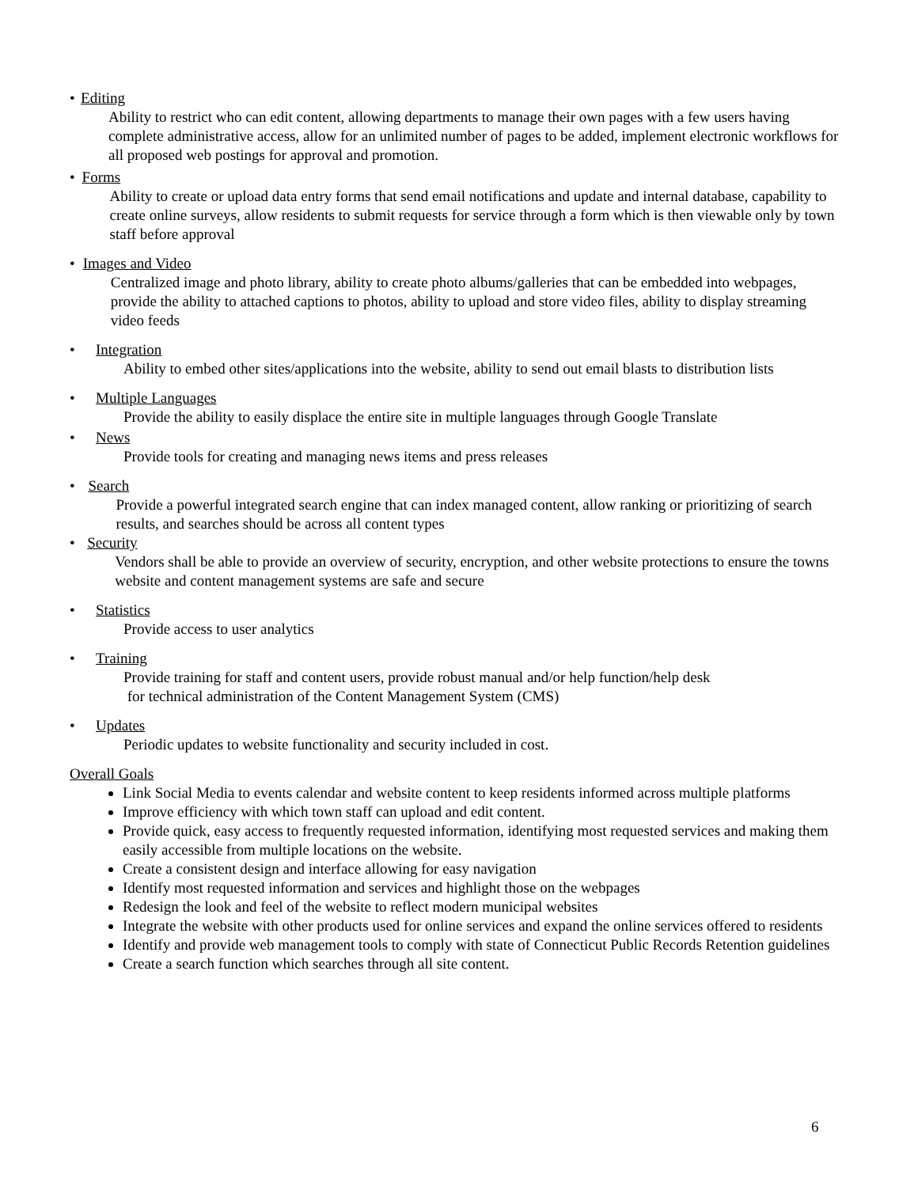• Editing
Ability to restrict who can edit content, allowing departments to manage their own pages with a few users having complete administrative access, allow for an unlimited number of pages to be added, implement electronic workflows for all proposed web postings for approval and promotion.
• Forms
Ability to create or upload data entry forms that send email notifications and update and internal database, capability to create online surveys, allow residents to submit requests for service through a form which is then viewable only by town staff before approval
• Images and Video
Centralized image and photo library, ability to create photo albums/galleries that can be embedded into webpages, provide the ability to attached captions to photos, ability to upload and store video files, ability to display streaming video feeds
• Integration
Ability to embed other sites/applications into the website, ability to send out email blasts to distribution lists
• Multiple Languages
Provide the ability to easily displace the entire site in multiple languages through Google Translate
• News
Provide tools for creating and managing news items and press releases
• Search
Provide a powerful integrated search engine that can index managed content, allow ranking or prioritizing of search results, and searches should be across all content types
• Security
Vendors shall be able to provide an overview of security, encryption, and other website protections to ensure the towns website and content management systems are safe and secure
• Statistics
Provide access to user analytics
• Training
Provide training for staff and content users, provide robust manual and/or help function/help desk
for technical administration of the Content Management System (CMS)
• Updates
Periodic updates to website functionality and security included in cost.
Overall Goals
Link Social Media to events calendar and website content to keep residents informed across multiple platforms
Improve efficiency with which town staff can upload and edit content.
Provide quick, easy access to frequently requested information, identifying most requested services and making them easily accessible from multiple locations on the website.
Create a consistent design and interface allowing for easy navigation
Identify most requested information and services and highlight those on the webpages
Redesign the look and feel of the website to reflect modern municipal websites
Integrate the website with other products used for online services and expand the online services offered to residents
Identify and provide web management tools to comply with state of Connecticut Public Records Retention guidelines
Create a search function which searches through all site content.
6